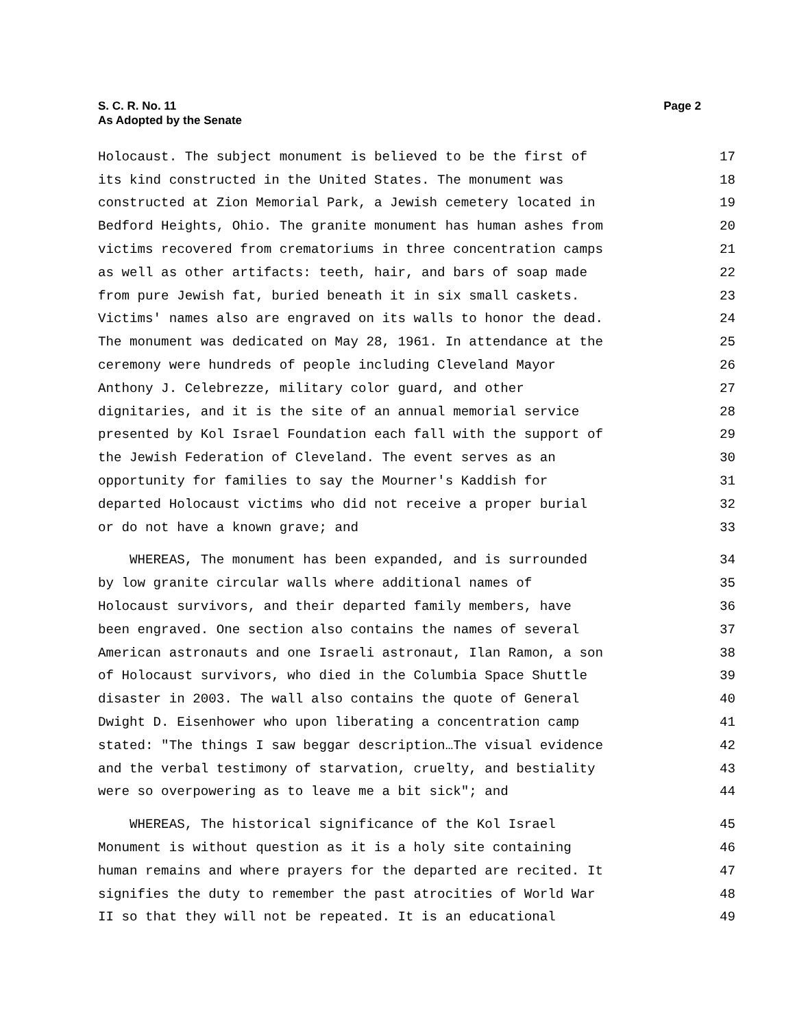Page 2 S. C. R. No. 11
As Adopted by the Senate
Holocaust. The subject monument is believed to be the first of 17
its kind constructed in the United States. The monument was 18
constructed at Zion Memorial Park, a Jewish cemetery located in 19
Bedford Heights, Ohio. The granite monument has human ashes from 20
victims recovered from crematoriums in three concentration camps 21
as well as other artifacts: teeth, hair, and bars of soap made 22
from pure Jewish fat, buried beneath it in six small caskets. 23
Victims' names also are engraved on its walls to honor the dead. 24
The monument was dedicated on May 28, 1961. In attendance at the 25
ceremony were hundreds of people including Cleveland Mayor 26
Anthony J. Celebrezze, military color guard, and other 27
dignitaries, and it is the site of an annual memorial service 28
presented by Kol Israel Foundation each fall with the support of 29
the Jewish Federation of Cleveland. The event serves as an 30
opportunity for families to say the Mourner's Kaddish for 31
departed Holocaust victims who did not receive a proper burial 32
or do not have a known grave; and 33
WHEREAS, The monument has been expanded, and is surrounded 34
by low granite circular walls where additional names of 35
Holocaust survivors, and their departed family members, have 36
been engraved. One section also contains the names of several 37
American astronauts and one Israeli astronaut, Ilan Ramon, a son 38
of Holocaust survivors, who died in the Columbia Space Shuttle 39
disaster in 2003. The wall also contains the quote of General 40
Dwight D. Eisenhower who upon liberating a concentration camp 41
stated: "The things I saw beggar description…The visual evidence 42
and the verbal testimony of starvation, cruelty, and bestiality 43
were so overpowering as to leave me a bit sick"; and 44
WHEREAS, The historical significance of the Kol Israel 45
Monument is without question as it is a holy site containing 46
human remains and where prayers for the departed are recited. It 47
signifies the duty to remember the past atrocities of World War 48
II so that they will not be repeated. It is an educational 49